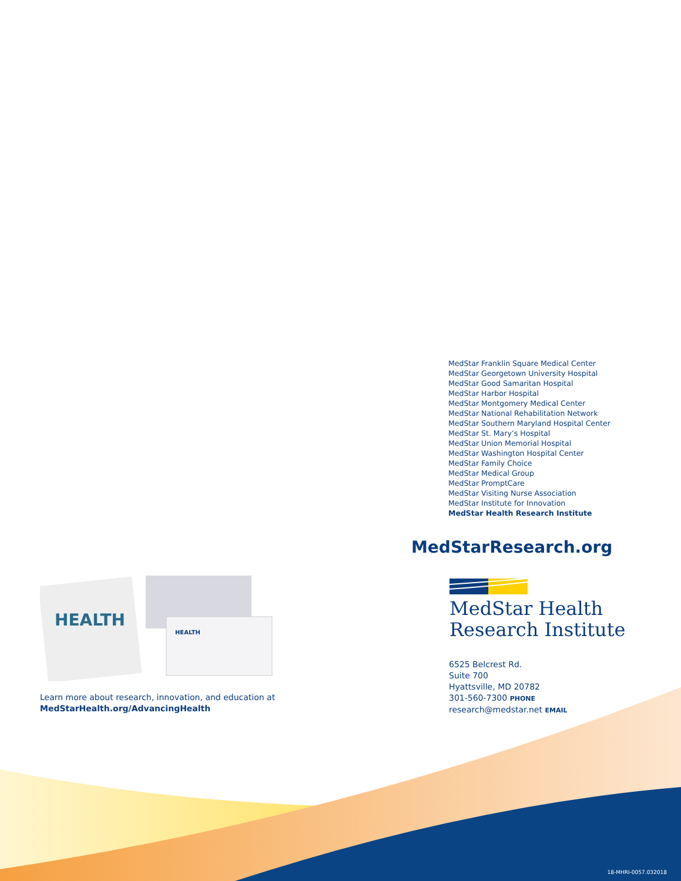MedStar Franklin Square Medical Center
MedStar Georgetown University Hospital
MedStar Good Samaritan Hospital
MedStar Harbor Hospital
MedStar Montgomery Medical Center
MedStar National Rehabilitation Network
MedStar Southern Maryland Hospital Center
MedStar St. Mary’s Hospital
MedStar Union Memorial Hospital
MedStar Washington Hospital Center
MedStar Family Choice
MedStar Medical Group
MedStar PromptCare
MedStar Visiting Nurse Association
MedStar Institute for Innovation
MedStar Health Research Institute
MedStarResearch.org
MedStar Health
Research Institute
6525 Belcrest Rd.
Suite 700
Hyattsville, MD 20782
301-560-7300 PHONE
research@medstar.net EMAIL
HEALTH
HEALTH
Learn more about research, innovation, and education at
MedStarHealth.org/AdvancingHealth
18-MHRI-0057.032018